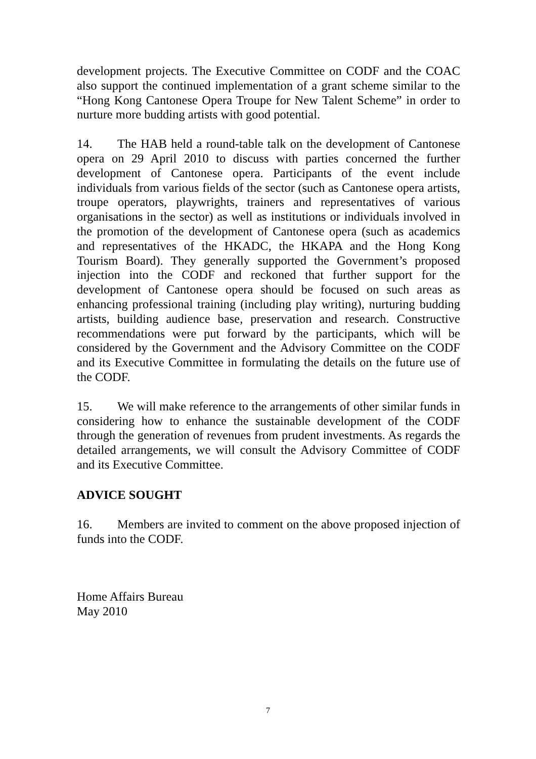development projects. The Executive Committee on CODF and the COAC also support the continued implementation of a grant scheme similar to the “Hong Kong Cantonese Opera Troupe for New Talent Scheme” in order to nurture more budding artists with good potential.
14. The HAB held a round-table talk on the development of Cantonese opera on 29 April 2010 to discuss with parties concerned the further development of Cantonese opera. Participants of the event include individuals from various fields of the sector (such as Cantonese opera artists, troupe operators, playwrights, trainers and representatives of various organisations in the sector) as well as institutions or individuals involved in the promotion of the development of Cantonese opera (such as academics and representatives of the HKADC, the HKAPA and the Hong Kong Tourism Board). They generally supported the Government’s proposed injection into the CODF and reckoned that further support for the development of Cantonese opera should be focused on such areas as enhancing professional training (including play writing), nurturing budding artists, building audience base, preservation and research. Constructive recommendations were put forward by the participants, which will be considered by the Government and the Advisory Committee on the CODF and its Executive Committee in formulating the details on the future use of the CODF.
15. We will make reference to the arrangements of other similar funds in considering how to enhance the sustainable development of the CODF through the generation of revenues from prudent investments. As regards the detailed arrangements, we will consult the Advisory Committee of CODF and its Executive Committee.
ADVICE SOUGHT
16. Members are invited to comment on the above proposed injection of funds into the CODF.
Home Affairs Bureau
May 2010
7